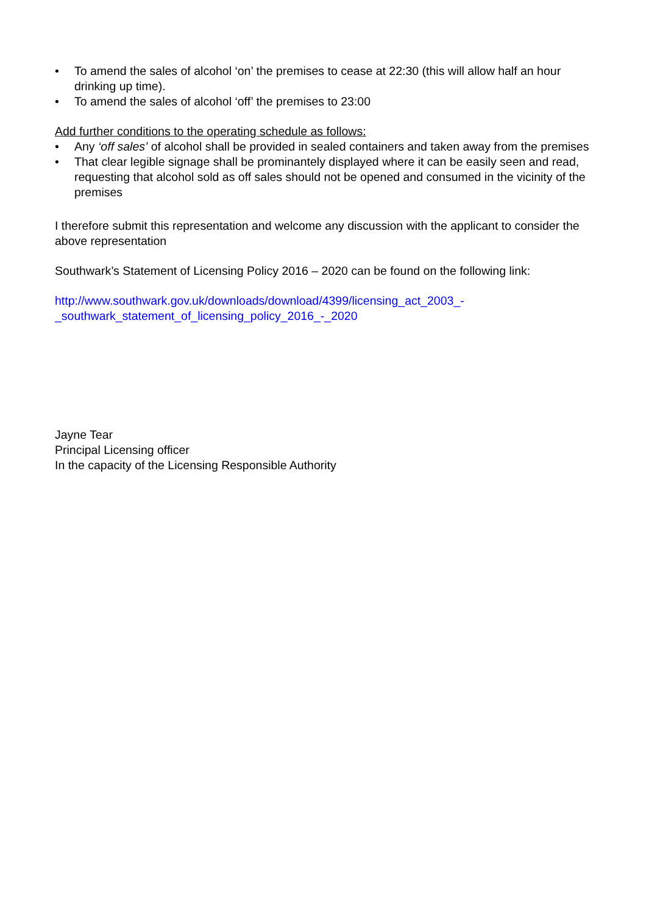• To amend the sales of alcohol ‘on’ the premises to cease at 22:30 (this will allow half an hour drinking up time).
• To amend the sales of alcohol ‘off’ the premises to 23:00
Add further conditions to the operating schedule as follows:
• Any ‘off sales’ of alcohol shall be provided in sealed containers and taken away from the premises
• That clear legible signage shall be prominantely displayed where it can be easily seen and read, requesting that alcohol sold as off sales should not be opened and consumed in the vicinity of the premises
I therefore submit this representation and welcome any discussion with the applicant to consider the above representation
Southwark’s Statement of Licensing Policy 2016 – 2020 can be found on the following link:
http://www.southwark.gov.uk/downloads/download/4399/licensing_act_2003_-
_southwark_statement_of_licensing_policy_2016_-_2020
Jayne Tear
Principal Licensing officer
In the capacity of the Licensing Responsible Authority